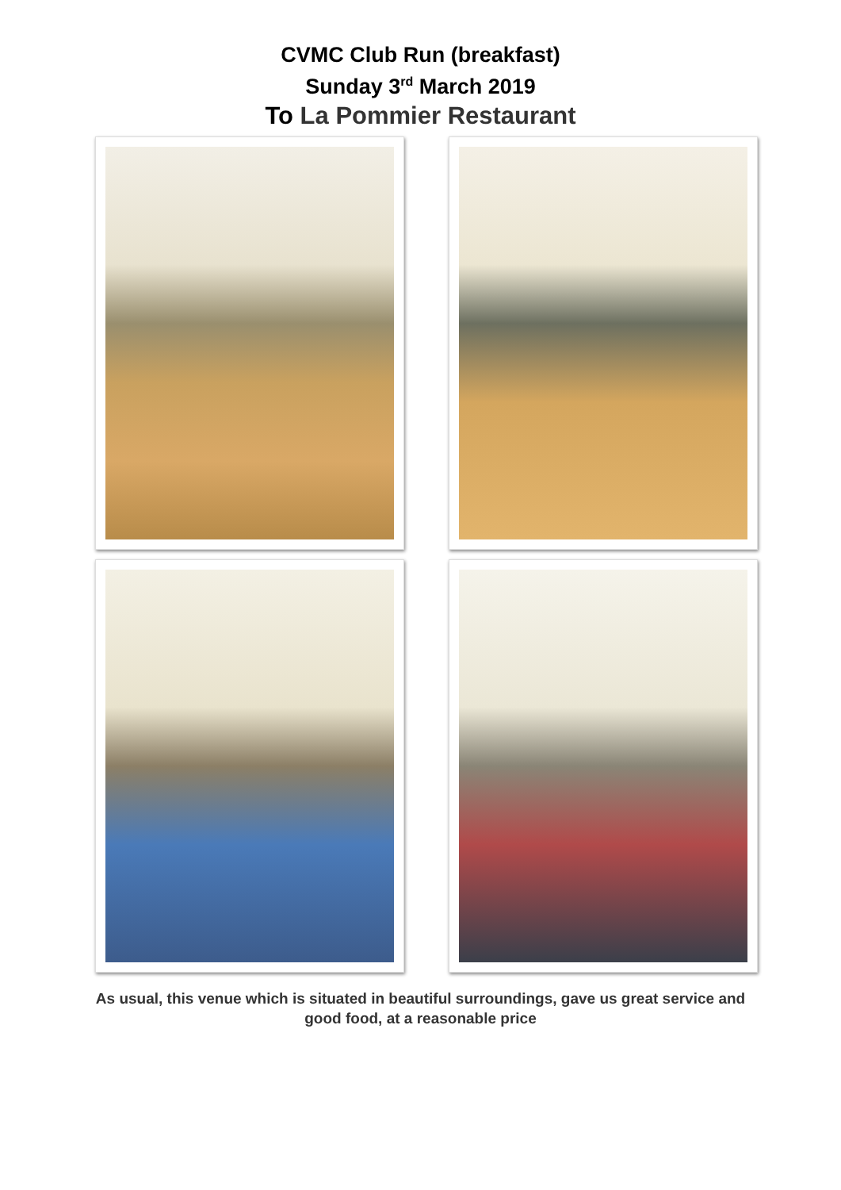CVMC Club Run (breakfast)
Sunday 3<sup>rd</sup> March 2019
To La Pommier Restaurant
As usual, this venue which is situated in beautiful surroundings, gave us great service and good food, at a reasonable price